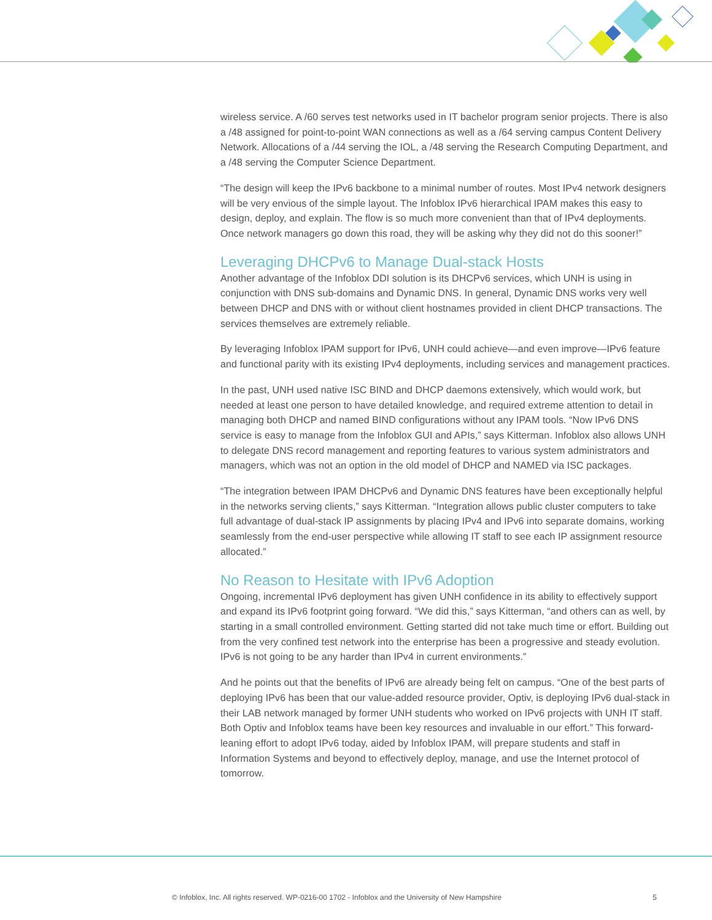wireless service. A /60 serves test networks used in IT bachelor program senior projects. There is also a /48 assigned for point-to-point WAN connections as well as a /64 serving campus Content Delivery Network. Allocations of a /44 serving the IOL, a /48 serving the Research Computing Department, and a /48 serving the Computer Science Department.
“The design will keep the IPv6 backbone to a minimal number of routes. Most IPv4 network designers will be very envious of the simple layout. The Infoblox IPv6 hierarchical IPAM makes this easy to design, deploy, and explain. The flow is so much more convenient than that of IPv4 deployments. Once network managers go down this road, they will be asking why they did not do this sooner!”
Leveraging DHCPv6 to Manage Dual-stack Hosts
Another advantage of the Infoblox DDI solution is its DHCPv6 services, which UNH is using in conjunction with DNS sub-domains and Dynamic DNS. In general, Dynamic DNS works very well between DHCP and DNS with or without client hostnames provided in client DHCP transactions. The services themselves are extremely reliable.
By leveraging Infoblox IPAM support for IPv6, UNH could achieve—and even improve—IPv6 feature and functional parity with its existing IPv4 deployments, including services and management practices.
In the past, UNH used native ISC BIND and DHCP daemons extensively, which would work, but needed at least one person to have detailed knowledge, and required extreme attention to detail in managing both DHCP and named BIND configurations without any IPAM tools. “Now IPv6 DNS service is easy to manage from the Infoblox GUI and APIs,” says Kitterman. Infoblox also allows UNH to delegate DNS record management and reporting features to various system administrators and managers, which was not an option in the old model of DHCP and NAMED via ISC packages.
“The integration between IPAM DHCPv6 and Dynamic DNS features have been exceptionally helpful in the networks serving clients,” says Kitterman. “Integration allows public cluster computers to take full advantage of dual-stack IP assignments by placing IPv4 and IPv6 into separate domains, working seamlessly from the end-user perspective while allowing IT staff to see each IP assignment resource allocated.”
No Reason to Hesitate with IPv6 Adoption
Ongoing, incremental IPv6 deployment has given UNH confidence in its ability to effectively support and expand its IPv6 footprint going forward. “We did this,” says Kitterman, “and others can as well, by starting in a small controlled environment. Getting started did not take much time or effort. Building out from the very confined test network into the enterprise has been a progressive and steady evolution. IPv6 is not going to be any harder than IPv4 in current environments.”
And he points out that the benefits of IPv6 are already being felt on campus. “One of the best parts of deploying IPv6 has been that our value-added resource provider, Optiv, is deploying IPv6 dual-stack in their LAB network managed by former UNH students who worked on IPv6 projects with UNH IT staff. Both Optiv and Infoblox teams have been key resources and invaluable in our effort.” This forward-leaning effort to adopt IPv6 today, aided by Infoblox IPAM, will prepare students and staff in Information Systems and beyond to effectively deploy, manage, and use the Internet protocol of tomorrow.
© Infoblox, Inc. All rights reserved. WP-0216-00 1702 - Infoblox and the University of New Hampshire 5